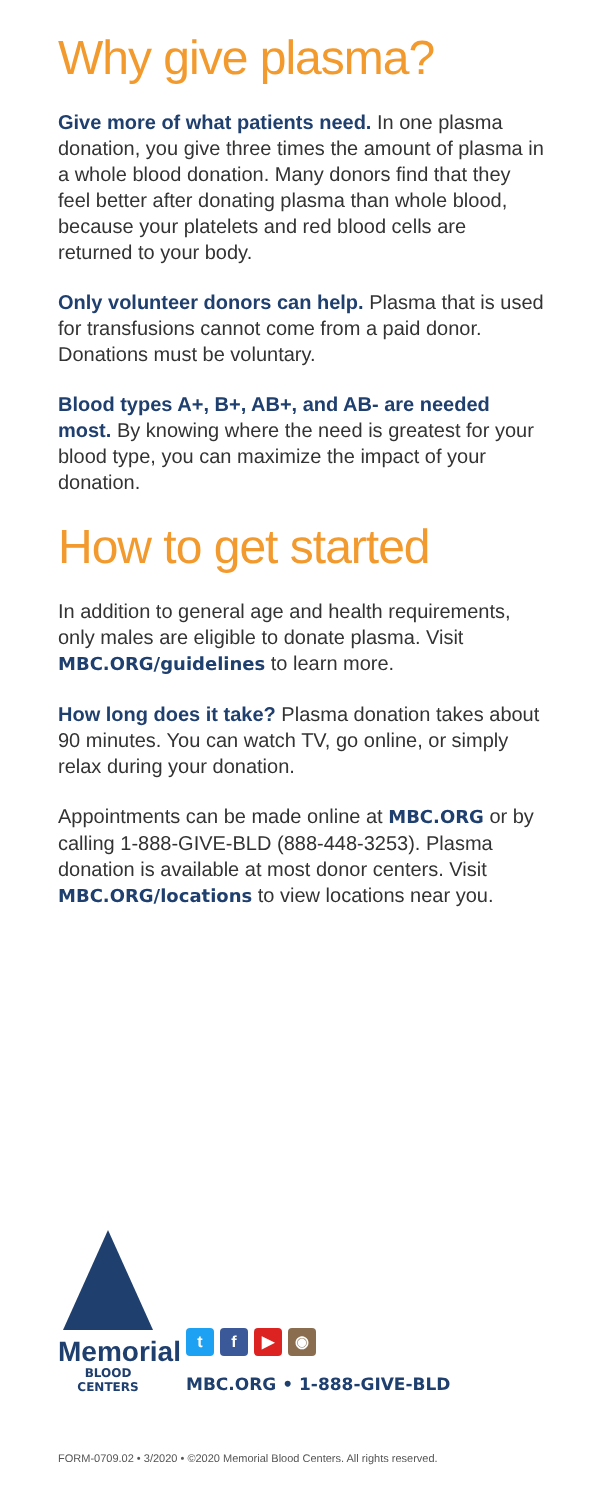Why give plasma?
Give more of what patients need. In one plasma donation, you give three times the amount of plasma in a whole blood donation. Many donors find that they feel better after donating plasma than whole blood, because your platelets and red blood cells are returned to your body.
Only volunteer donors can help. Plasma that is used for transfusions cannot come from a paid donor. Donations must be voluntary.
Blood types A+, B+, AB+, and AB- are needed most. By knowing where the need is greatest for your blood type, you can maximize the impact of your donation.
How to get started
In addition to general age and health requirements, only males are eligible to donate plasma. Visit MBC.ORG/guidelines to learn more.
How long does it take? Plasma donation takes about 90 minutes. You can watch TV, go online, or simply relax during your donation.
Appointments can be made online at MBC.ORG or by calling 1-888-GIVE-BLD (888-448-3253). Plasma donation is available at most donor centers. Visit MBC.ORG/locations to view locations near you.
Memorial
BLOOD CENTERS
tf ▶ ◉
MBC.ORG • 1-888-GIVE-BLD
FORM-0709.02 • 3/2020 • ©2020 Memorial Blood Centers. All rights reserved.